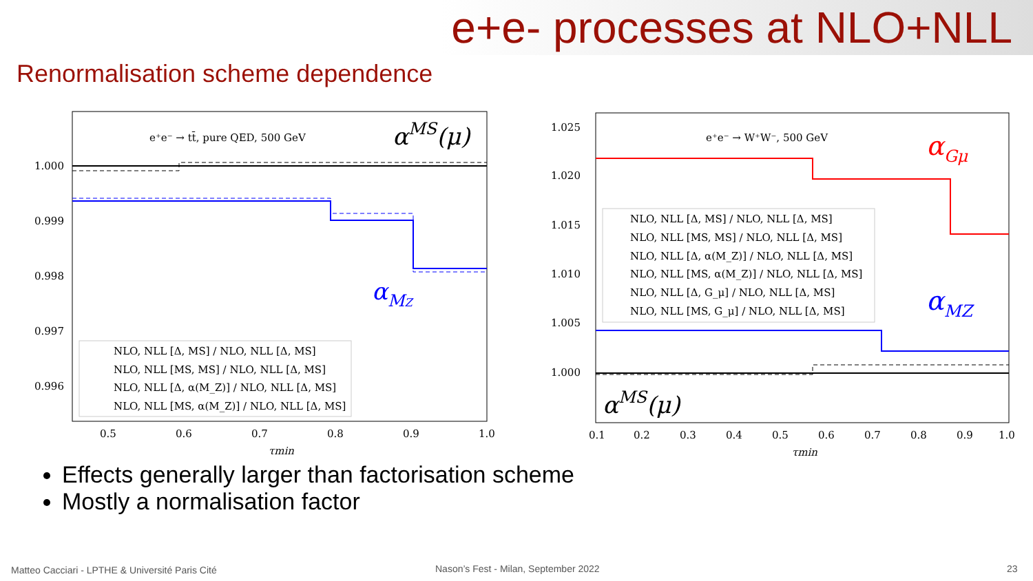e+e- processes at NLO+NLL
Renormalisation scheme dependence
e⁺e⁻ → tt̄, pure QED, 500 GeV
αMS(μ)
αMZ
1.000
0.999
0.998
0.997
0.996
0.5
0.6
0.7
0.8
0.9
1.0
τmin
NLO, NLL [Δ, MS] / NLO, NLL [Δ, MS]
NLO, NLL [MS, MS] / NLO, NLL [Δ, MS]
NLO, NLL [Δ, α(M_Z)] / NLO, NLL [Δ, MS]
NLO, NLL [MS, α(M_Z)] / NLO, NLL [Δ, MS]
e⁺e⁻ → W⁺W⁻, 500 GeV
αGμ
αMZ
αMS(μ)
1.025
1.020
1.015
1.010
1.005
1.000
0.1
0.2
0.3
0.4
0.5
0.6
0.7
0.8
0.9
1.0
τmin
NLO, NLL [Δ, MS] / NLO, NLL [Δ, MS]
NLO, NLL [MS, MS] / NLO, NLL [Δ, MS]
NLO, NLL [Δ, α(M_Z)] / NLO, NLL [Δ, MS]
NLO, NLL [MS, α(M_Z)] / NLO, NLL [Δ, MS]
NLO, NLL [Δ, G_μ] / NLO, NLL [Δ, MS]
NLO, NLL [MS, G_μ] / NLO, NLL [Δ, MS]
Effects generally larger than factorisation scheme
Mostly a normalisation factor
Matteo Cacciari - LPTHE & Université Paris Cité
Nason’s Fest - Milan, September 2022
23